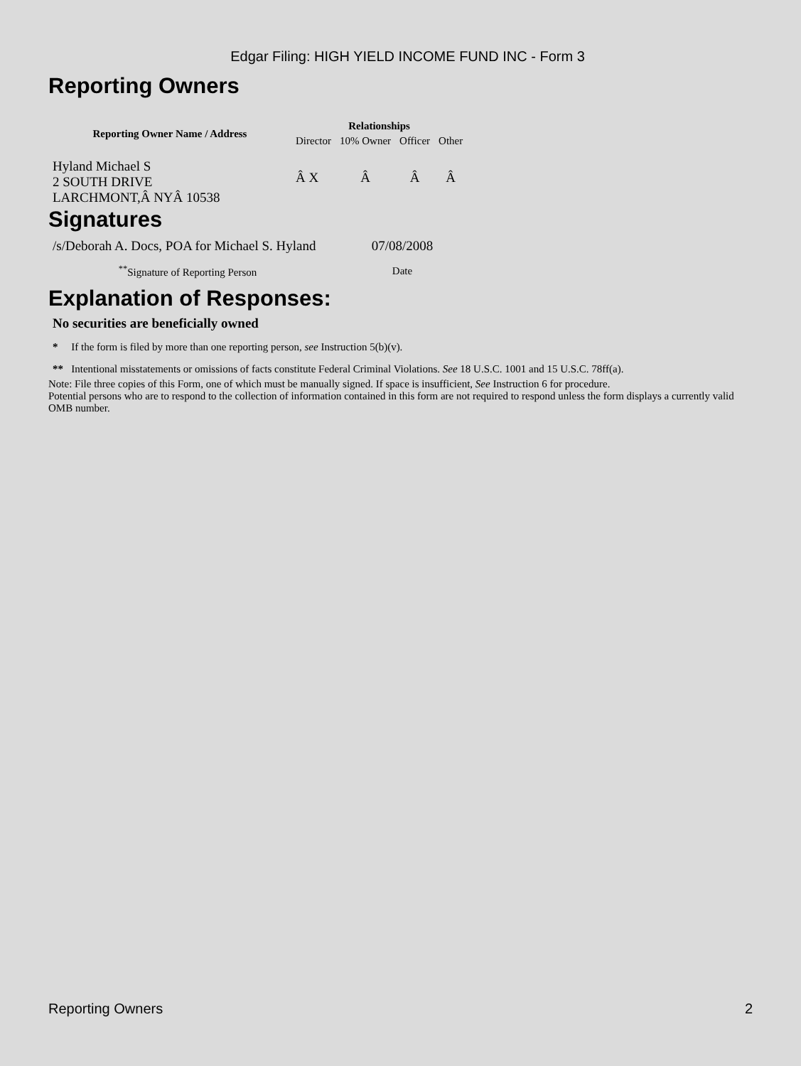Edgar Filing: HIGH YIELD INCOME FUND INC - Form 3
Reporting Owners
| Reporting Owner Name / Address | Relationships | | | |
| --- | --- | --- | --- | --- |
| | Director | 10% Owner | Officer | Other |
| Hyland Michael S 2 SOUTH DRIVE LARCHMONT,Â NYÂ 10538 | Â X | Â | Â | Â |
Signatures
| /s/Deborah A. Docs, POA for Michael S. Hyland | 07/08/2008 |
| <sup>**</sup> Signature of Reporting Person | Date |
Explanation of Responses:
No securities are beneficially owned
* If the form is filed by more than one reporting person, see Instruction 5(b)(v).
** Intentional misstatements or omissions of facts constitute Federal Criminal Violations. See 18 U.S.C. 1001 and 15 U.S.C. 78ff(a).
Note: File three copies of this Form, one of which must be manually signed. If space is insufficient, See Instruction 6 for procedure.
Potential persons who are to respond to the collection of information contained in this form are not required to respond unless the form displays a currently valid OMB number.
Reporting Owners 2